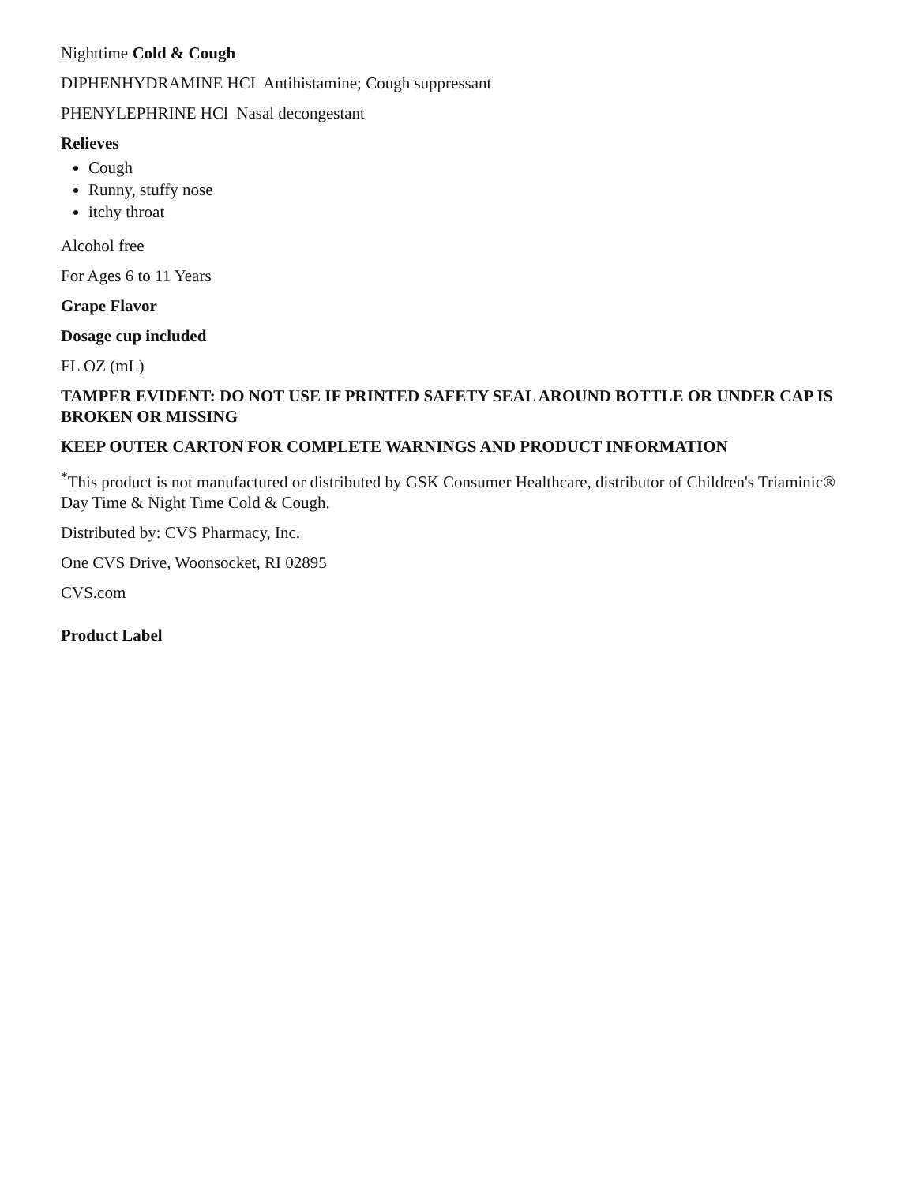Nighttime Cold & Cough
DIPHENHYDRAMINE HCI Antihistamine; Cough suppressant
PHENYLEPHRINE HCl Nasal decongestant
Relieves
Cough
Runny, stuffy nose
itchy throat
Alcohol free
For Ages 6 to 11 Years
Grape Flavor
Dosage cup included
FL OZ (mL)
TAMPER EVIDENT: DO NOT USE IF PRINTED SAFETY SEAL AROUND BOTTLE OR UNDER CAP IS BROKEN OR MISSING
KEEP OUTER CARTON FOR COMPLETE WARNINGS AND PRODUCT INFORMATION
<sup>*</sup> This product is not manufactured or distributed by GSK Consumer Healthcare, distributor of Children's Triaminic® Day Time & Night Time Cold & Cough.
Distributed by: CVS Pharmacy, Inc.
One CVS Drive, Woonsocket, RI 02895
CVS.com
Product Label